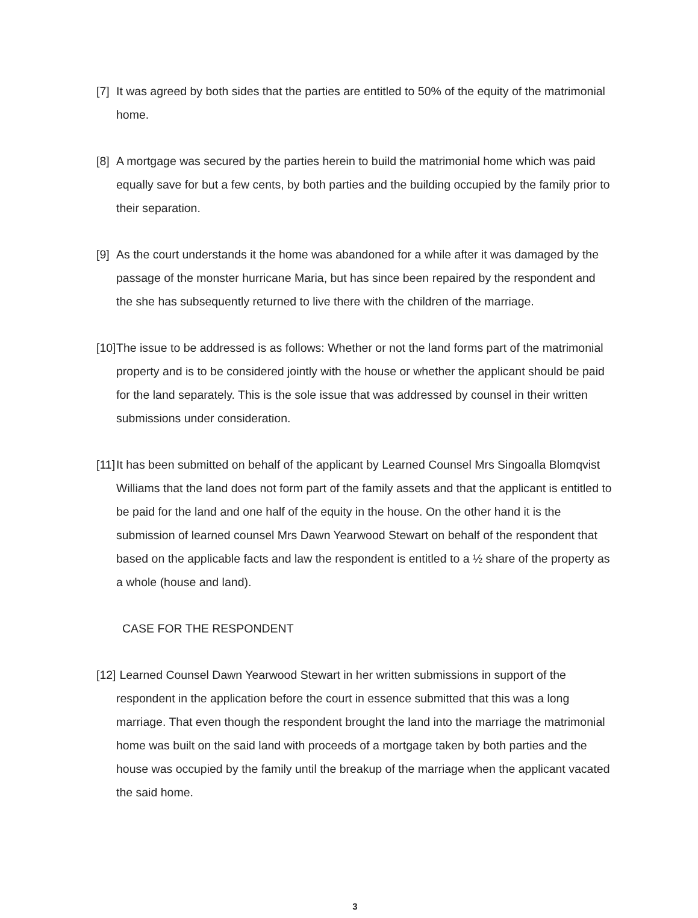[7]
It was agreed by both sides that the parties are entitled to 50% of the equity of the matrimonial home.
[8]
A mortgage was secured by the parties herein to build the matrimonial home which was paid equally save for but a few cents, by both parties and the building occupied by the family prior to their separation.
[9]
As the court understands it the home was abandoned for a while after it was damaged by the passage of the monster hurricane Maria, but has since been repaired by the respondent and the she has subsequently returned to live there with the children of the marriage.
[10]
The issue to be addressed is as follows: Whether or not the land forms part of the matrimonial property and is to be considered jointly with the house or whether the applicant should be paid for the land separately. This is the sole issue that was addressed by counsel in their written submissions under consideration.
[11]
It has been submitted on behalf of the applicant by Learned Counsel Mrs Singoalla Blomqvist Williams that the land does not form part of the family assets and that the applicant is entitled to be paid for the land and one half of the equity in the house. On the other hand it is the submission of learned counsel Mrs Dawn Yearwood Stewart on behalf of the respondent that based on the applicable facts and law the respondent is entitled to a ½ share of the property as a whole (house and land).
CASE FOR THE RESPONDENT
[12]
Learned Counsel Dawn Yearwood Stewart in her written submissions in support of the respondent in the application before the court in essence submitted that this was a long marriage. That even though the respondent brought the land into the marriage the matrimonial home was built on the said land with proceeds of a mortgage taken by both parties and the house was occupied by the family until the breakup of the marriage when the applicant vacated the said home.
3